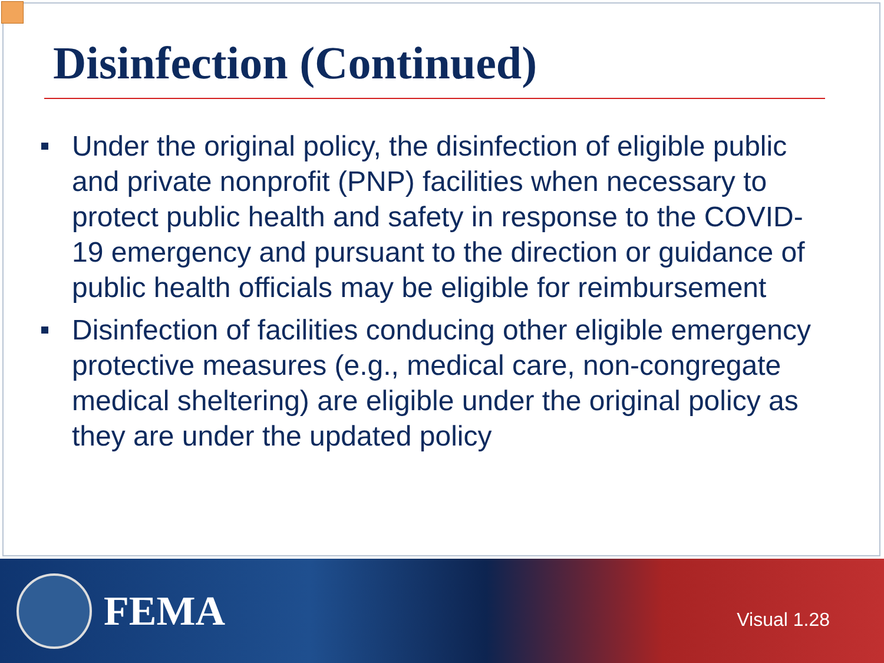Disinfection (Continued)
Under the original policy, the disinfection of eligible public and private nonprofit (PNP) facilities when necessary to protect public health and safety in response to the COVID-19 emergency and pursuant to the direction or guidance of public health officials may be eligible for reimbursement
Disinfection of facilities conducing other eligible emergency protective measures (e.g., medical care, non-congregate medical sheltering) are eligible under the original policy as they are under the updated policy
FEMA
Visual 1.28